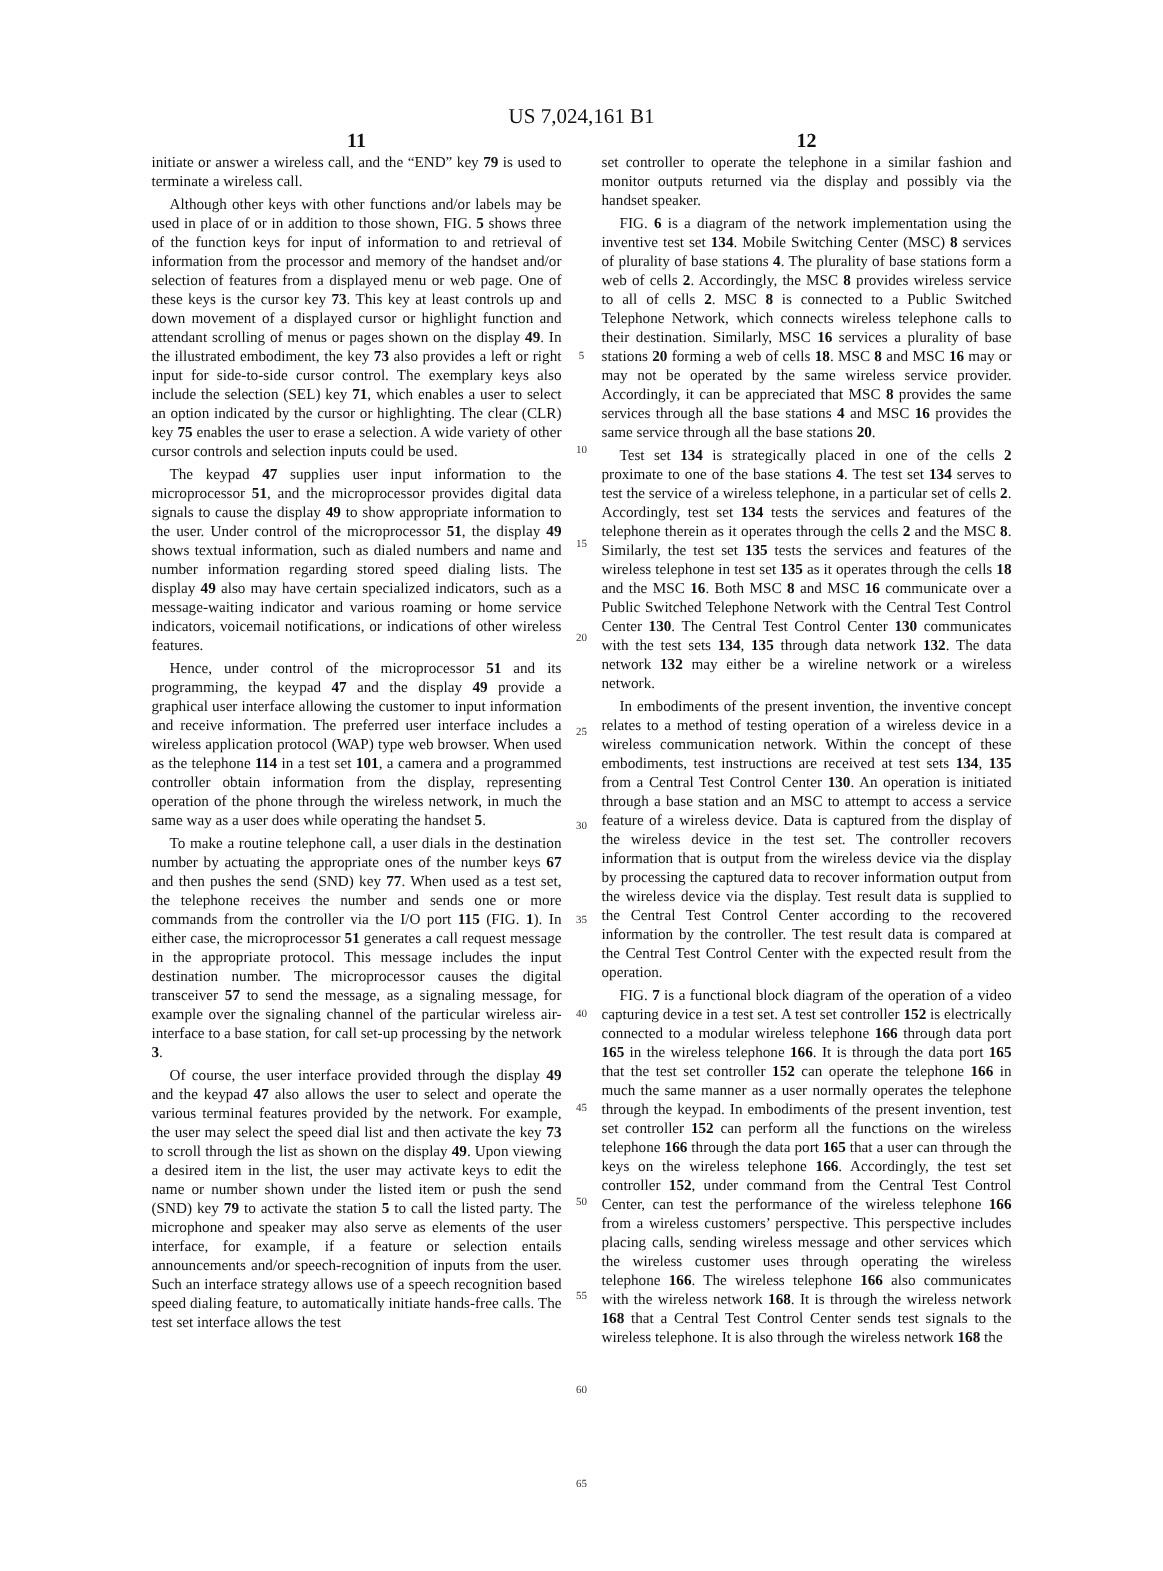US 7,024,161 B1
11
initiate or answer a wireless call, and the “END” key 79 is used to terminate a wireless call.
Although other keys with other functions and/or labels may be used in place of or in addition to those shown, FIG. 5 shows three of the function keys for input of information to and retrieval of information from the processor and memory of the handset and/or selection of features from a displayed menu or web page. One of these keys is the cursor key 73. This key at least controls up and down movement of a displayed cursor or highlight function and attendant scrolling of menus or pages shown on the display 49. In the illustrated embodiment, the key 73 also provides a left or right input for side-to-side cursor control. The exemplary keys also include the selection (SEL) key 71, which enables a user to select an option indicated by the cursor or highlighting. The clear (CLR) key 75 enables the user to erase a selection. A wide variety of other cursor controls and selection inputs could be used.
The keypad 47 supplies user input information to the microprocessor 51, and the microprocessor provides digital data signals to cause the display 49 to show appropriate information to the user. Under control of the microprocessor 51, the display 49 shows textual information, such as dialed numbers and name and number information regarding stored speed dialing lists. The display 49 also may have certain specialized indicators, such as a message-waiting indicator and various roaming or home service indicators, voicemail notifications, or indications of other wireless features.
Hence, under control of the microprocessor 51 and its programming, the keypad 47 and the display 49 provide a graphical user interface allowing the customer to input information and receive information. The preferred user interface includes a wireless application protocol (WAP) type web browser. When used as the telephone 114 in a test set 101, a camera and a programmed controller obtain information from the display, representing operation of the phone through the wireless network, in much the same way as a user does while operating the handset 5.
To make a routine telephone call, a user dials in the destination number by actuating the appropriate ones of the number keys 67 and then pushes the send (SND) key 77. When used as a test set, the telephone receives the number and sends one or more commands from the controller via the I/O port 115 (FIG. 1). In either case, the microprocessor 51 generates a call request message in the appropriate protocol. This message includes the input destination number. The microprocessor causes the digital transceiver 57 to send the message, as a signaling message, for example over the signaling channel of the particular wireless air-interface to a base station, for call set-up processing by the network 3.
Of course, the user interface provided through the display 49 and the keypad 47 also allows the user to select and operate the various terminal features provided by the network. For example, the user may select the speed dial list and then activate the key 73 to scroll through the list as shown on the display 49. Upon viewing a desired item in the list, the user may activate keys to edit the name or number shown under the listed item or push the send (SND) key 79 to activate the station 5 to call the listed party. The microphone and speaker may also serve as elements of the user interface, for example, if a feature or selection entails announcements and/or speech-recognition of inputs from the user. Such an interface strategy allows use of a speech recognition based speed dialing feature, to automatically initiate hands-free calls. The test set interface allows the test
5
10
15
20
25
30
35
40
45
50
55
60
65
12
set controller to operate the telephone in a similar fashion and monitor outputs returned via the display and possibly via the handset speaker.
FIG. 6 is a diagram of the network implementation using the inventive test set 134. Mobile Switching Center (MSC) 8 services of plurality of base stations 4. The plurality of base stations form a web of cells 2. Accordingly, the MSC 8 provides wireless service to all of cells 2. MSC 8 is connected to a Public Switched Telephone Network, which connects wireless telephone calls to their destination. Similarly, MSC 16 services a plurality of base stations 20 forming a web of cells 18. MSC 8 and MSC 16 may or may not be operated by the same wireless service provider. Accordingly, it can be appreciated that MSC 8 provides the same services through all the base stations 4 and MSC 16 provides the same service through all the base stations 20.
Test set 134 is strategically placed in one of the cells 2 proximate to one of the base stations 4. The test set 134 serves to test the service of a wireless telephone, in a particular set of cells 2. Accordingly, test set 134 tests the services and features of the telephone therein as it operates through the cells 2 and the MSC 8. Similarly, the test set 135 tests the services and features of the wireless telephone in test set 135 as it operates through the cells 18 and the MSC 16. Both MSC 8 and MSC 16 communicate over a Public Switched Telephone Network with the Central Test Control Center 130. The Central Test Control Center 130 communicates with the test sets 134, 135 through data network 132. The data network 132 may either be a wireline network or a wireless network.
In embodiments of the present invention, the inventive concept relates to a method of testing operation of a wireless device in a wireless communication network. Within the concept of these embodiments, test instructions are received at test sets 134, 135 from a Central Test Control Center 130. An operation is initiated through a base station and an MSC to attempt to access a service feature of a wireless device. Data is captured from the display of the wireless device in the test set. The controller recovers information that is output from the wireless device via the display by processing the captured data to recover information output from the wireless device via the display. Test result data is supplied to the Central Test Control Center according to the recovered information by the controller. The test result data is compared at the Central Test Control Center with the expected result from the operation.
FIG. 7 is a functional block diagram of the operation of a video capturing device in a test set. A test set controller 152 is electrically connected to a modular wireless telephone 166 through data port 165 in the wireless telephone 166. It is through the data port 165 that the test set controller 152 can operate the telephone 166 in much the same manner as a user normally operates the telephone through the keypad. In embodiments of the present invention, test set controller 152 can perform all the functions on the wireless telephone 166 through the data port 165 that a user can through the keys on the wireless telephone 166. Accordingly, the test set controller 152, under command from the Central Test Control Center, can test the performance of the wireless telephone 166 from a wireless customers’ perspective. This perspective includes placing calls, sending wireless message and other services which the wireless customer uses through operating the wireless telephone 166. The wireless telephone 166 also communicates with the wireless network 168. It is through the wireless network 168 that a Central Test Control Center sends test signals to the wireless telephone. It is also through the wireless network 168 the